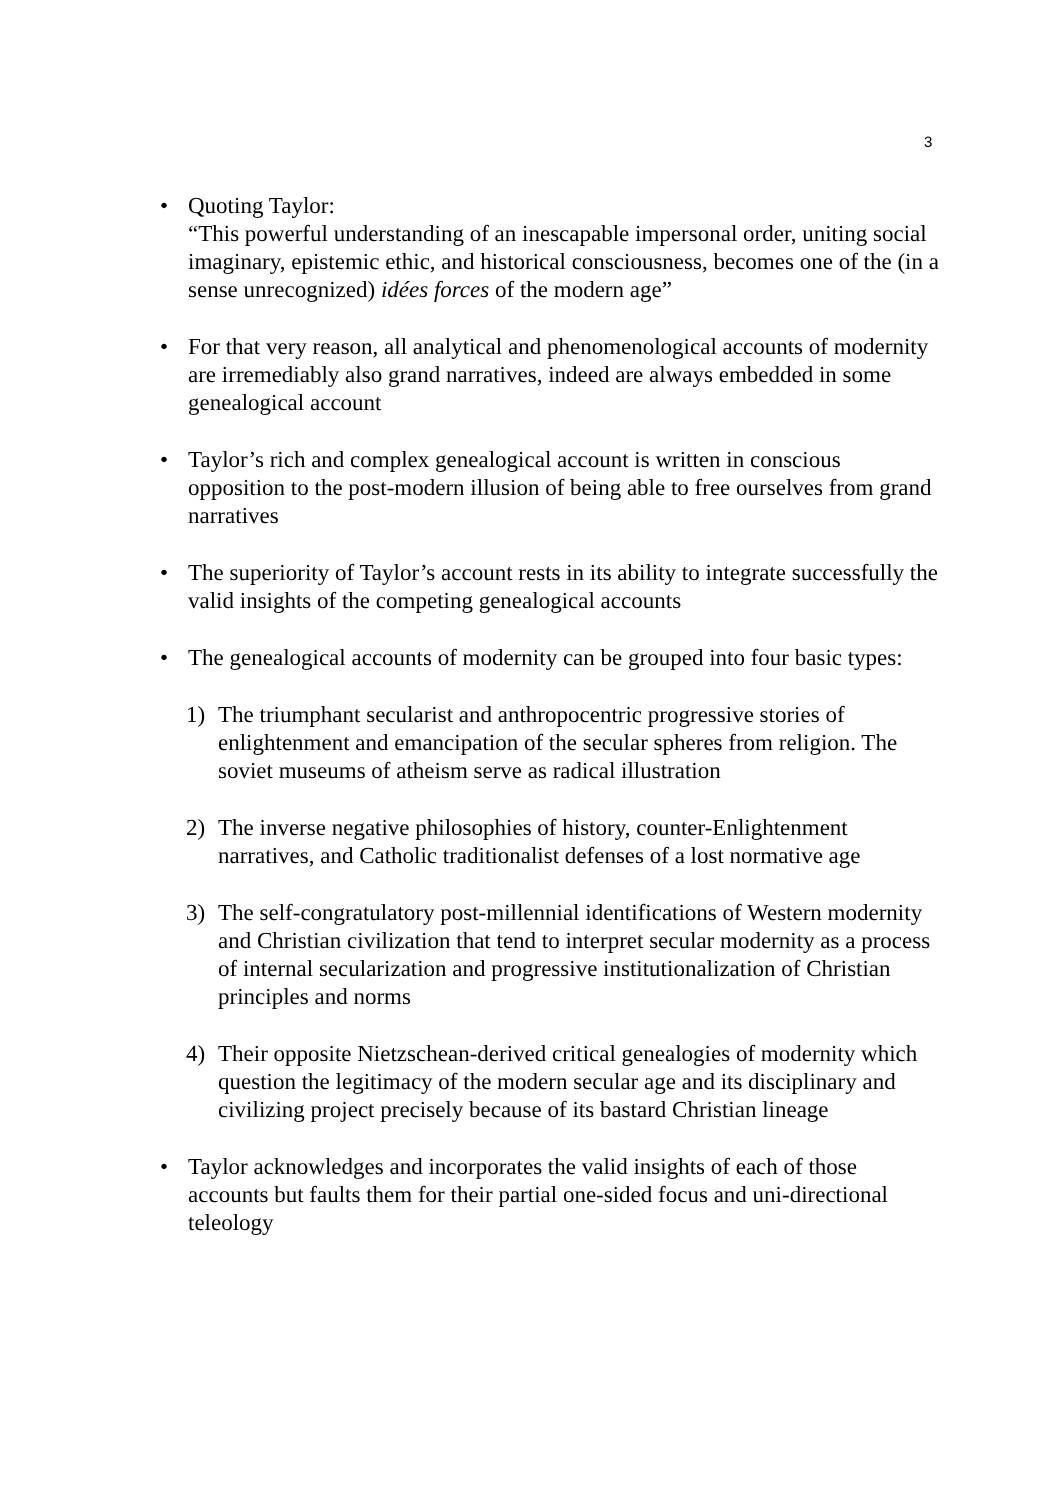3
• Quoting Taylor:
“This powerful understanding of an inescapable impersonal order, uniting social imaginary, epistemic ethic, and historical consciousness, becomes one of the (in a sense unrecognized) idées forces of the modern age”
• For that very reason, all analytical and phenomenological accounts of modernity are irremediably also grand narratives, indeed are always embedded in some genealogical account
• Taylor’s rich and complex genealogical account is written in conscious opposition to the post-modern illusion of being able to free ourselves from grand narratives
• The superiority of Taylor’s account rests in its ability to integrate successfully the valid insights of the competing genealogical accounts
• The genealogical accounts of modernity can be grouped into four basic types:
1) The triumphant secularist and anthropocentric progressive stories of enlightenment and emancipation of the secular spheres from religion. The soviet museums of atheism serve as radical illustration
2) The inverse negative philosophies of history, counter-Enlightenment narratives, and Catholic traditionalist defenses of a lost normative age
3) The self-congratulatory post-millennial identifications of Western modernity and Christian civilization that tend to interpret secular modernity as a process of internal secularization and progressive institutionalization of Christian principles and norms
4) Their opposite Nietzschean-derived critical genealogies of modernity which question the legitimacy of the modern secular age and its disciplinary and civilizing project precisely because of its bastard Christian lineage
• Taylor acknowledges and incorporates the valid insights of each of those accounts but faults them for their partial one-sided focus and uni-directional teleology